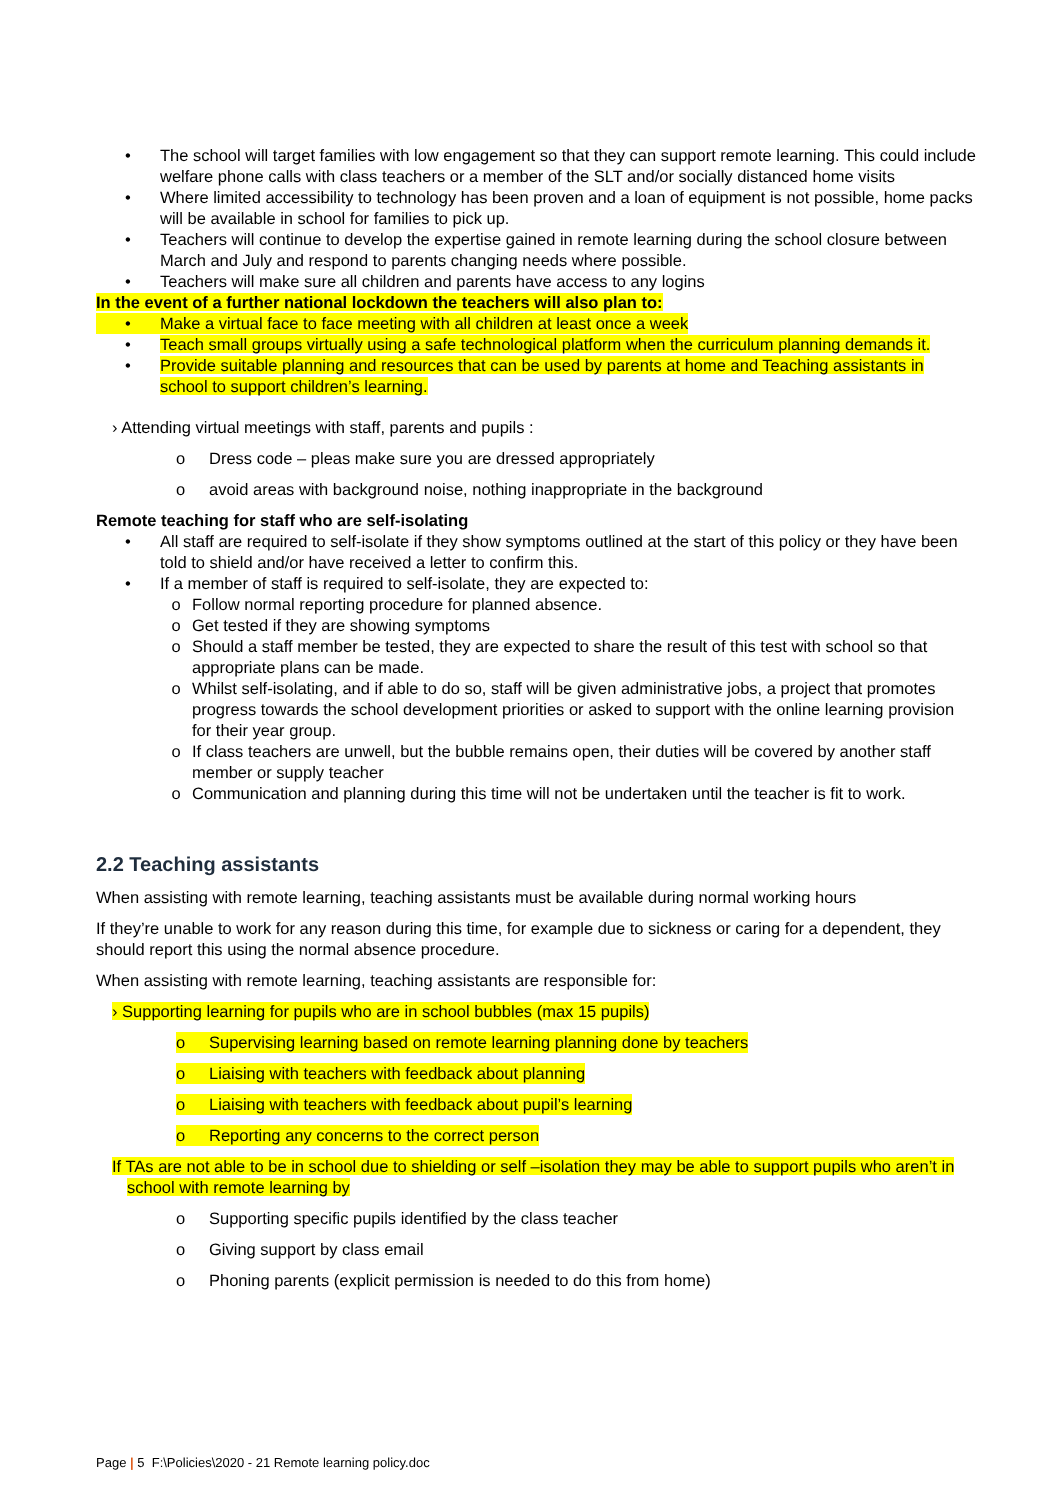• The school will target families with low engagement so that they can support remote learning. This could include welfare phone calls with class teachers or a member of the SLT and/or socially distanced home visits
• Where limited accessibility to technology has been proven and a loan of equipment is not possible, home packs will be available in school for families to pick up.
• Teachers will continue to develop the expertise gained in remote learning during the school closure between March and July and respond to parents changing needs where possible.
• Teachers will make sure all children and parents have access to any logins
In the event of a further national lockdown the teachers will also plan to:
• Make a virtual face to face meeting with all children at least once a week
• Teach small groups virtually using a safe technological platform when the curriculum planning demands it.
• Provide suitable planning and resources that can be used by parents at home and Teaching assistants in school to support children’s learning.
› Attending virtual meetings with staff, parents and pupils :
o Dress code – pleas make sure you are dressed appropriately
o avoid areas with background noise, nothing inappropriate in the background
Remote teaching for staff who are self-isolating
• All staff are required to self-isolate if they show symptoms outlined at the start of this policy or they have been told to shield and/or have received a letter to confirm this.
• If a member of staff is required to self-isolate, they are expected to:
o Follow normal reporting procedure for planned absence.
o Get tested if they are showing symptoms
o Should a staff member be tested, they are expected to share the result of this test with school so that appropriate plans can be made.
o Whilst self-isolating, and if able to do so, staff will be given administrative jobs, a project that promotes progress towards the school development priorities or asked to support with the online learning provision for their year group.
o If class teachers are unwell, but the bubble remains open, their duties will be covered by another staff member or supply teacher
o Communication and planning during this time will not be undertaken until the teacher is fit to work.
2.2 Teaching assistants
When assisting with remote learning, teaching assistants must be available during normal working hours
If they’re unable to work for any reason during this time, for example due to sickness or caring for a dependent, they should report this using the normal absence procedure.
When assisting with remote learning, teaching assistants are responsible for:
› Supporting learning for pupils who are in school bubbles (max 15 pupils)
o Supervising learning based on remote learning planning done by teachers
o Liaising with teachers with feedback about planning
o Liaising with teachers with feedback about pupil’s learning
o Reporting any concerns to the correct person
If TAs are not able to be in school due to shielding or self –isolation they may be able to support pupils who aren’t in school with remote learning by
o Supporting specific pupils identified by the class teacher
o Giving support by class email
o Phoning parents (explicit permission is needed to do this from home)
Page | 5 F:\Policies\2020 - 21 Remote learning policy.doc